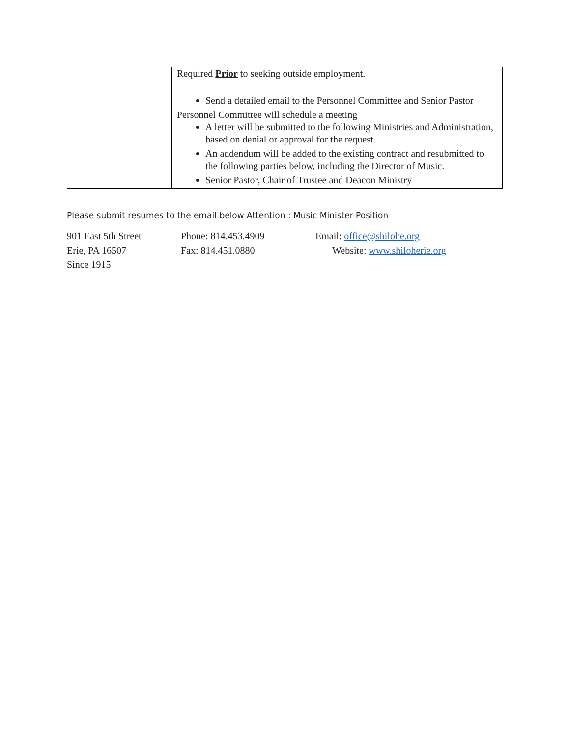| | Required Prior to seeking outside employment. Send a detailed email to the Personnel Committee and Senior Pastor Personnel Committee will schedule a meeting A letter will be submitted to the following Ministries and Administration, based on denial or approval for the request. An addendum will be added to the existing contract and resubmitted to the following parties below, including the Director of Music. Senior Pastor, Chair of Trustee and Deacon Ministry |
Please submit resumes to the email below Attention : Music Minister Position
901 East 5th Street
Erie, PA 16507
Since 1915
Phone: 814.453.4909
Fax: 814.451.0880
Email: office@shilohe.org
Website: www.shiloherie.org